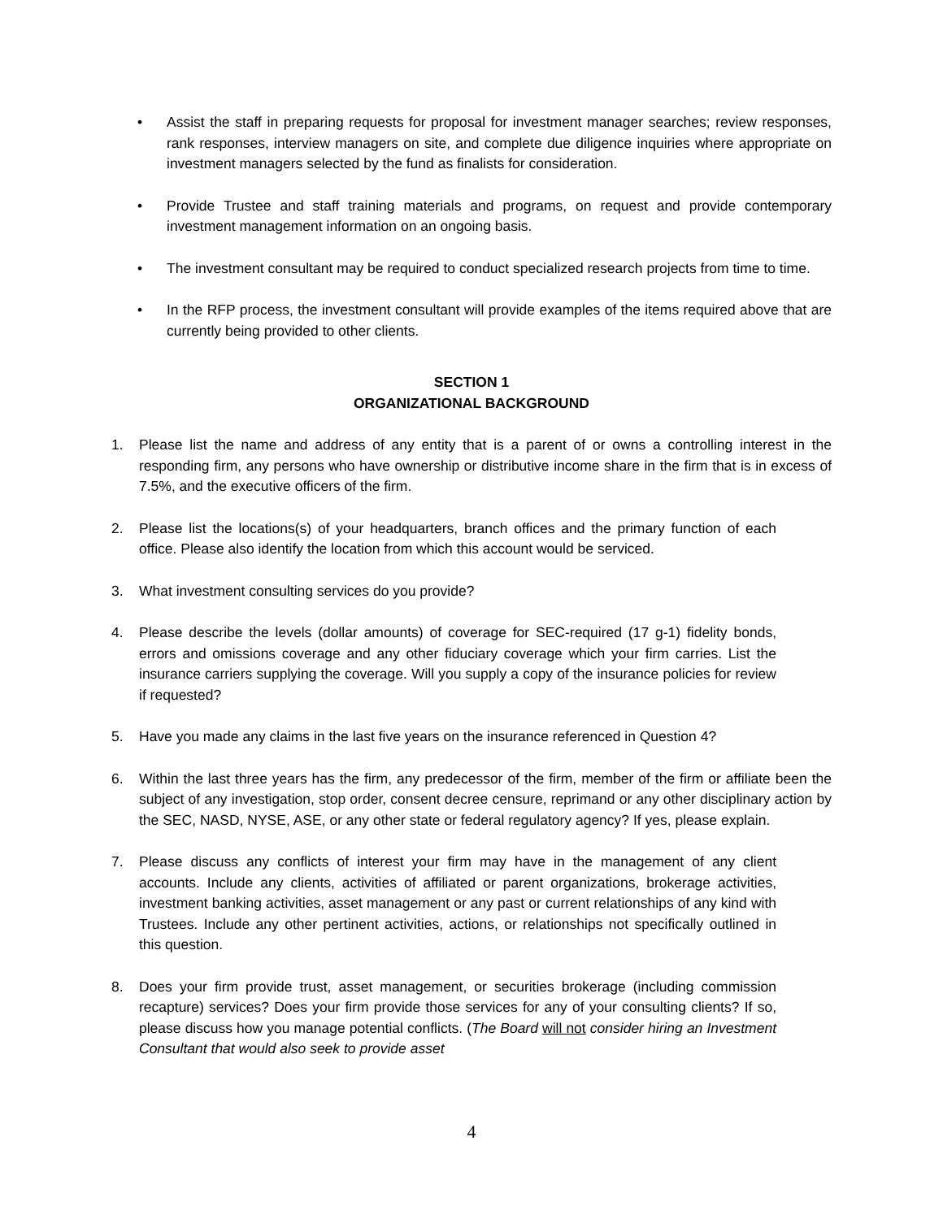• Assist the staff in preparing requests for proposal for investment manager searches; review responses, rank responses, interview managers on site, and complete due diligence inquiries where appropriate on investment managers selected by the fund as finalists for consideration.
• Provide Trustee and staff training materials and programs, on request and provide contemporary investment management information on an ongoing basis.
• The investment consultant may be required to conduct specialized research projects from time to time.
• In the RFP process, the investment consultant will provide examples of the items required above that are currently being provided to other clients.
SECTION 1
ORGANIZATIONAL BACKGROUND
1. Please list the name and address of any entity that is a parent of or owns a controlling interest in the responding firm, any persons who have ownership or distributive income share in the firm that is in excess of 7.5%, and the executive officers of the firm.
2. Please list the locations(s) of your headquarters, branch offices and the primary function of each office. Please also identify the location from which this account would be serviced.
3. What investment consulting services do you provide?
4. Please describe the levels (dollar amounts) of coverage for SEC-required (17 g-1) fidelity bonds, errors and omissions coverage and any other fiduciary coverage which your firm carries. List the insurance carriers supplying the coverage. Will you supply a copy of the insurance policies for review if requested?
5. Have you made any claims in the last five years on the insurance referenced in Question 4?
6. Within the last three years has the firm, any predecessor of the firm, member of the firm or affiliate been the subject of any investigation, stop order, consent decree censure, reprimand or any other disciplinary action by the SEC, NASD, NYSE, ASE, or any other state or federal regulatory agency? If yes, please explain.
7. Please discuss any conflicts of interest your firm may have in the management of any client accounts. Include any clients, activities of affiliated or parent organizations, brokerage activities, investment banking activities, asset management or any past or current relationships of any kind with Trustees. Include any other pertinent activities, actions, or relationships not specifically outlined in this question.
8. Does your firm provide trust, asset management, or securities brokerage (including commission recapture) services? Does your firm provide those services for any of your consulting clients? If so, please discuss how you manage potential conflicts. (The Board will not consider hiring an Investment Consultant that would also seek to provide asset
4